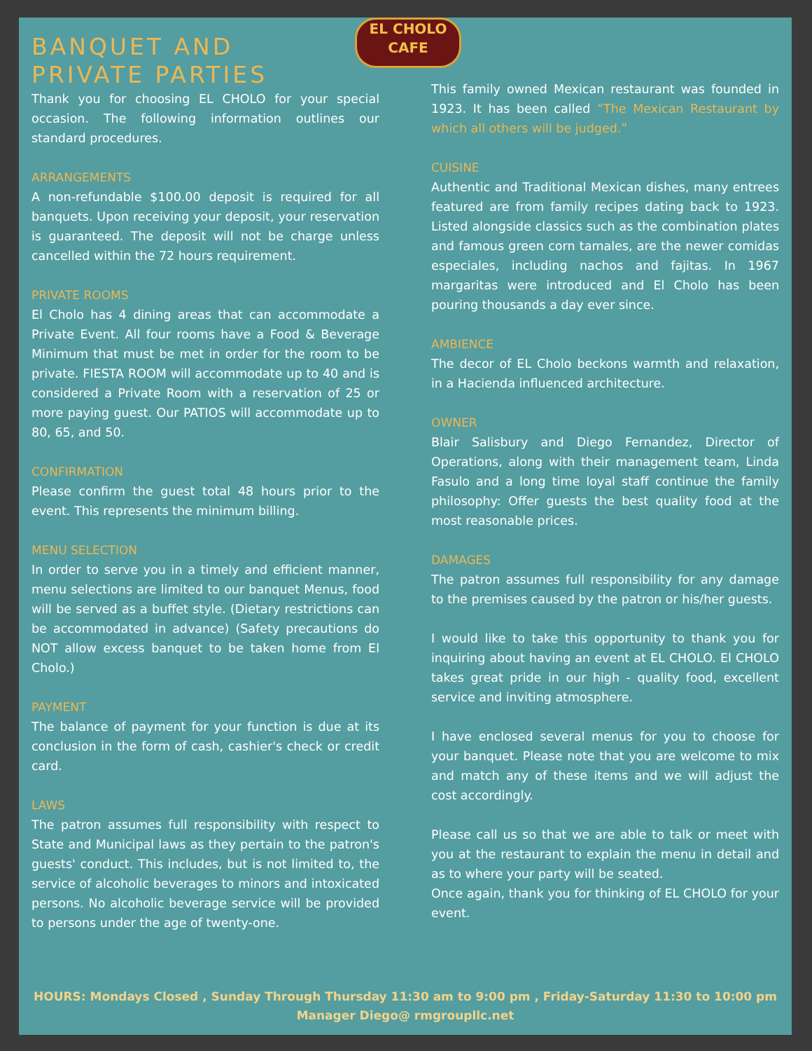EL CHOLO
CAFE
BANQUET AND
PRIVATE PARTIES
Thank you for choosing EL CHOLO for your special occasion. The following information outlines our standard procedures.
ARRANGEMENTS
A non-refundable $100.00 deposit is required for all banquets. Upon receiving your deposit, your reservation is guaranteed. The deposit will not be charge unless cancelled within the 72 hours requirement.
PRIVATE ROOMS
El Cholo has 4 dining areas that can accommodate a Private Event. All four rooms have a Food & Beverage Minimum that must be met in order for the room to be private. FIESTA ROOM will accommodate up to 40 and is considered a Private Room with a reservation of 25 or more paying guest. Our PATIOS will accommodate up to 80, 65, and 50.
CONFIRMATION
Please confirm the guest total 48 hours prior to the event. This represents the minimum billing.
MENU SELECTION
In order to serve you in a timely and efficient manner, menu selections are limited to our banquet Menus, food will be served as a buffet style. (Dietary restrictions can be accommodated in advance) (Safety precautions do NOT allow excess banquet to be taken home from El Cholo.)
PAYMENT
The balance of payment for your function is due at its conclusion in the form of cash, cashier's check or credit card.
LAWS
The patron assumes full responsibility with respect to State and Municipal laws as they pertain to the patron's guests' conduct. This includes, but is not limited to, the service of alcoholic beverages to minors and intoxicated persons. No alcoholic beverage service will be provided to persons under the age of twenty-one.
This family owned Mexican restaurant was founded in 1923. It has been called “The Mexican Restaurant by which all others will be judged.”
CUISINE
Authentic and Traditional Mexican dishes, many entrees featured are from family recipes dating back to 1923. Listed alongside classics such as the combination plates and famous green corn tamales, are the newer comidas especiales, including nachos and fajitas. In 1967 margaritas were introduced and El Cholo has been pouring thousands a day ever since.
AMBIENCE
The decor of EL Cholo beckons warmth and relaxation, in a Hacienda influenced architecture.
OWNER
Blair Salisbury and Diego Fernandez, Director of Operations, along with their management team, Linda Fasulo and a long time loyal staff continue the family philosophy: Offer guests the best quality food at the most reasonable prices.
DAMAGES
The patron assumes full responsibility for any damage to the premises caused by the patron or his/her guests.
I would like to take this opportunity to thank you for inquiring about having an event at EL CHOLO. El CHOLO takes great pride in our high - quality food, excellent service and inviting atmosphere.
I have enclosed several menus for you to choose for your banquet. Please note that you are welcome to mix and match any of these items and we will adjust the cost accordingly.
Please call us so that we are able to talk or meet with you at the restaurant to explain the menu in detail and as to where your party will be seated.
Once again, thank you for thinking of EL CHOLO for your event.
HOURS: Mondays Closed , Sunday Through Thursday 11:30 am to 9:00 pm , Friday-Saturday 11:30 to 10:00 pm
Manager Diego@ rmgroupllc.net